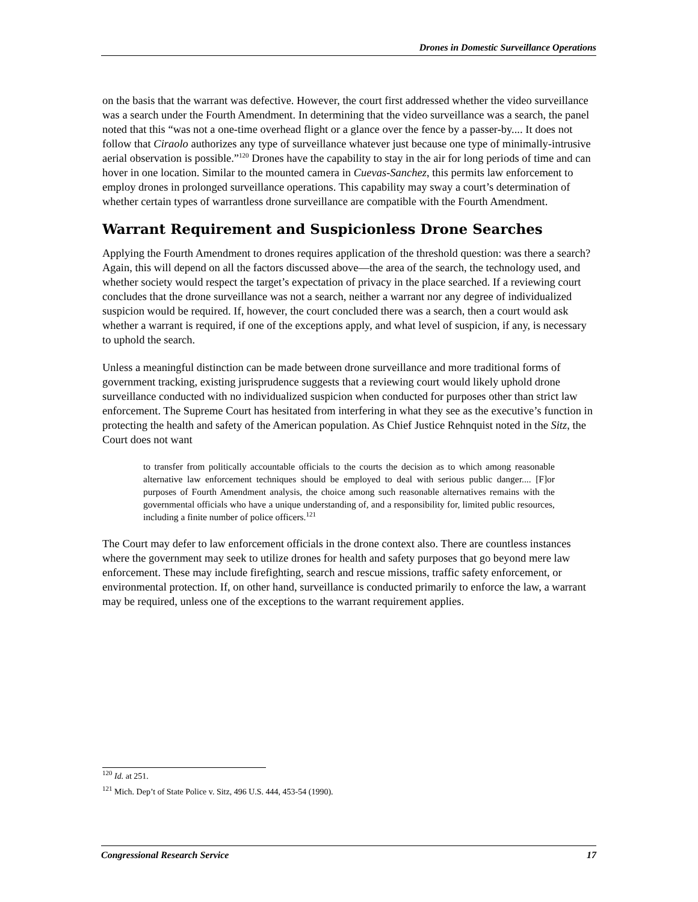Drones in Domestic Surveillance Operations
on the basis that the warrant was defective. However, the court first addressed whether the video surveillance was a search under the Fourth Amendment. In determining that the video surveillance was a search, the panel noted that this “was not a one-time overhead flight or a glance over the fence by a passer-by.... It does not follow that Ciraolo authorizes any type of surveillance whatever just because one type of minimally-intrusive aerial observation is possible.”<sup>120</sup> Drones have the capability to stay in the air for long periods of time and can hover in one location. Similar to the mounted camera in Cuevas-Sanchez, this permits law enforcement to employ drones in prolonged surveillance operations. This capability may sway a court’s determination of whether certain types of warrantless drone surveillance are compatible with the Fourth Amendment.
Warrant Requirement and Suspicionless Drone Searches
Applying the Fourth Amendment to drones requires application of the threshold question: was there a search? Again, this will depend on all the factors discussed above—the area of the search, the technology used, and whether society would respect the target’s expectation of privacy in the place searched. If a reviewing court concludes that the drone surveillance was not a search, neither a warrant nor any degree of individualized suspicion would be required. If, however, the court concluded there was a search, then a court would ask whether a warrant is required, if one of the exceptions apply, and what level of suspicion, if any, is necessary to uphold the search.
Unless a meaningful distinction can be made between drone surveillance and more traditional forms of government tracking, existing jurisprudence suggests that a reviewing court would likely uphold drone surveillance conducted with no individualized suspicion when conducted for purposes other than strict law enforcement. The Supreme Court has hesitated from interfering in what they see as the executive’s function in protecting the health and safety of the American population. As Chief Justice Rehnquist noted in the Sitz, the Court does not want
to transfer from politically accountable officials to the courts the decision as to which among reasonable alternative law enforcement techniques should be employed to deal with serious public danger.... [F]or purposes of Fourth Amendment analysis, the choice among such reasonable alternatives remains with the governmental officials who have a unique understanding of, and a responsibility for, limited public resources, including a finite number of police officers.<sup>121</sup>
The Court may defer to law enforcement officials in the drone context also. There are countless instances where the government may seek to utilize drones for health and safety purposes that go beyond mere law enforcement. These may include firefighting, search and rescue missions, traffic safety enforcement, or environmental protection. If, on other hand, surveillance is conducted primarily to enforce the law, a warrant may be required, unless one of the exceptions to the warrant requirement applies.
<sup>120</sup> Id. at 251.
<sup>121</sup> Mich. Dep’t of State Police v. Sitz, 496 U.S. 444, 453-54 (1990).
Congressional Research Service 17